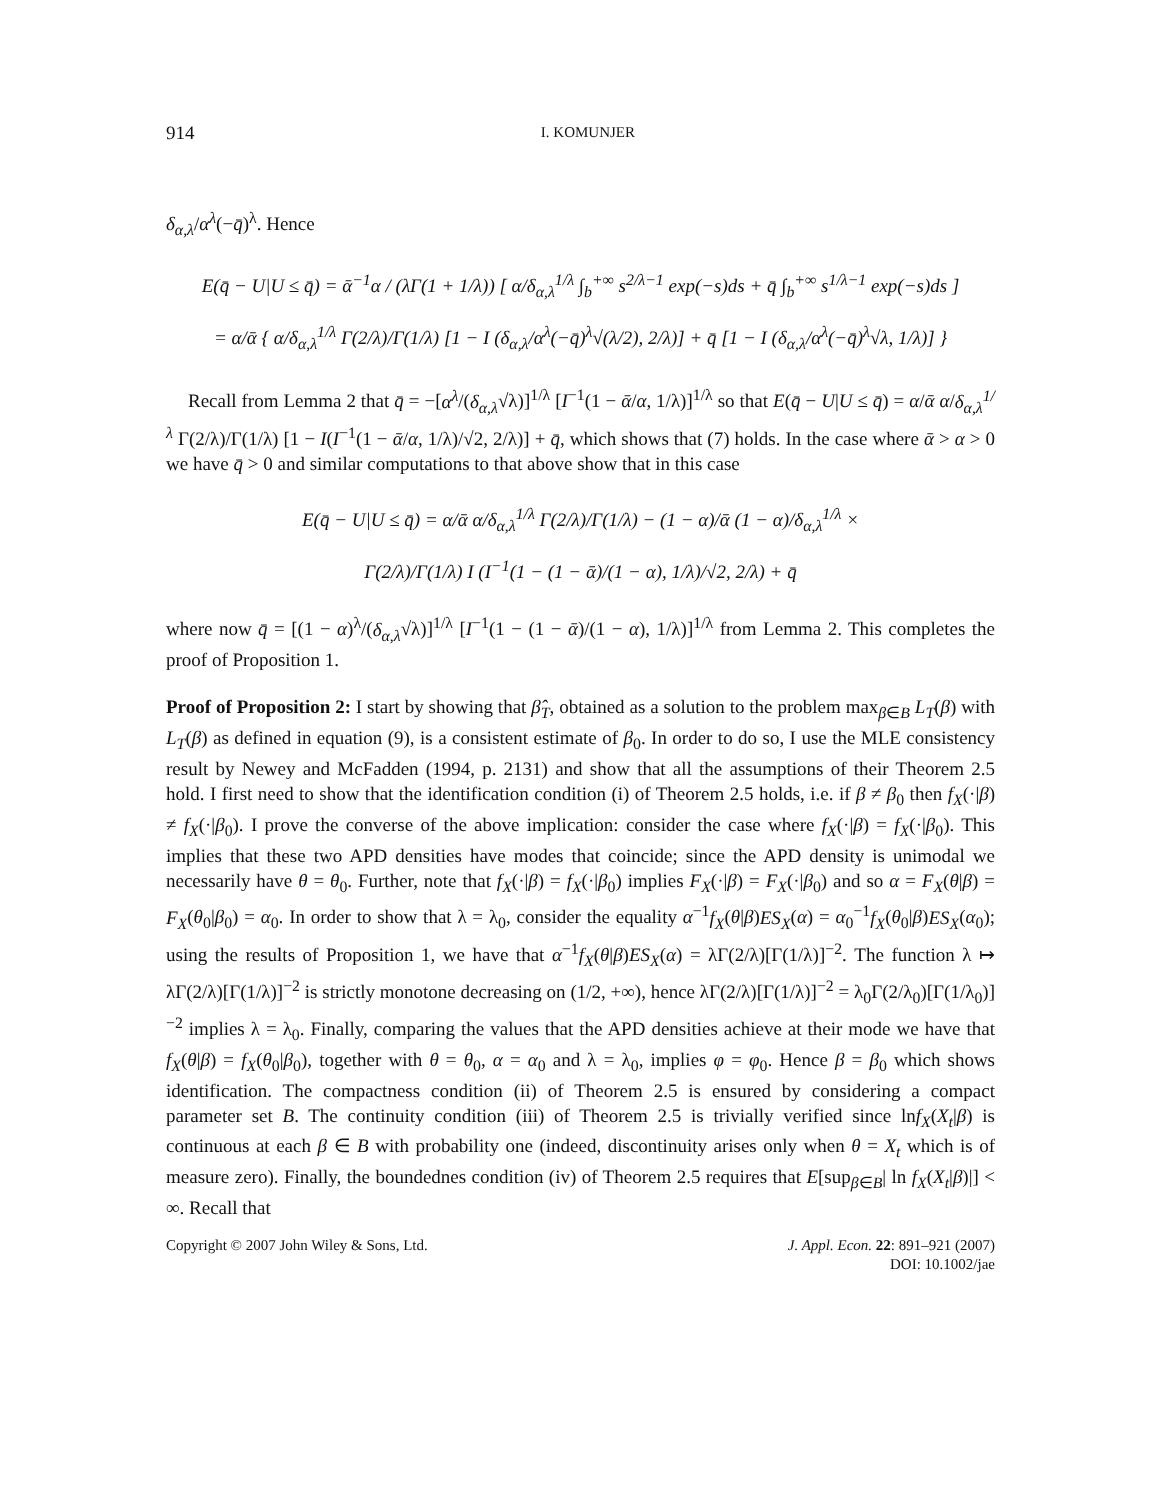914 I. KOMUNJER
δ<sub>α,λ</sub>/α<sup>λ</sup>(−q̄)<sup>λ</sup>. Hence
E(q̄ − U|U ≤ q̄) = ᾱ<sup>−1</sup>α / (λΓ(1 + 1/λ)) [ α/δ<sub>α,λ</sub><sup>1/λ</sup> ∫<sub>b</sub><sup>+∞</sup> s<sup>2/λ−1</sup> exp(−s)ds + q̄ ∫<sub>b</sub><sup>+∞</sup> s<sup>1/λ−1</sup> exp(−s)ds ]
= α/ᾱ { α/δ<sub>α,λ</sub><sup>1/λ</sup> Γ(2/λ)/Γ(1/λ) [1 − I (δ<sub>α,λ</sub>/α<sup>λ</sup>(−q̄)<sup>λ</sup>√(λ/2), 2/λ)] + q̄ [1 − I (δ<sub>α,λ</sub>/α<sup>λ</sup>(−q̄)<sup>λ</sup>√λ, 1/λ)] }
Recall from Lemma 2 that q̄ = −[α<sup>λ</sup>/(δ<sub>α,λ</sub>√λ)]<sup>1/λ</sup> [I<sup>−1</sup>(1 − ᾱ/α, 1/λ)]<sup>1/λ</sup> so that E(q̄ − U|U ≤ q̄) = α/ᾱ α/δ<sub>α,λ</sub><sup>1/λ</sup> Γ(2/λ)/Γ(1/λ) [1 − I(I<sup>−1</sup>(1 − ᾱ/α, 1/λ)/√2, 2/λ)] + q̄, which shows that (7) holds. In the case where ᾱ > α > 0 we have q̄ > 0 and similar computations to that above show that in this case
E(q̄ − U|U ≤ q̄) = α/ᾱ α/δ<sub>α,λ</sub><sup>1/λ</sup> Γ(2/λ)/Γ(1/λ) − (1 − α)/ᾱ (1 − α)/δ<sub>α,λ</sub><sup>1/λ</sup> ×
Γ(2/λ)/Γ(1/λ) I (I<sup>−1</sup>(1 − (1 − ᾱ)/(1 − α), 1/λ)/√2, 2/λ) + q̄
where now q̄ = [(1 − α)<sup>λ</sup>/(δ<sub>α,λ</sub>√λ)]<sup>1/λ</sup> [I<sup>−1</sup>(1 − (1 − ᾱ)/(1 − α), 1/λ)]<sup>1/λ</sup> from Lemma 2. This completes the proof of Proposition 1.
Proof of Proposition 2: I start by showing that β̂<sub>T</sub>, obtained as a solution to the problem max<sub>β∈B</sub> L<sub>T</sub>(β) with L<sub>T</sub>(β) as defined in equation (9), is a consistent estimate of β<sub>0</sub>. In order to do so, I use the MLE consistency result by Newey and McFadden (1994, p. 2131) and show that all the assumptions of their Theorem 2.5 hold. I first need to show that the identification condition (i) of Theorem 2.5 holds, i.e. if β ≠ β<sub>0</sub> then f<sub>X</sub>(·|β) ≠ f<sub>X</sub>(·|β<sub>0</sub>). I prove the converse of the above implication: consider the case where f<sub>X</sub>(·|β) = f<sub>X</sub>(·|β<sub>0</sub>). This implies that these two APD densities have modes that coincide; since the APD density is unimodal we necessarily have θ = θ<sub>0</sub>. Further, note that f<sub>X</sub>(·|β) = f<sub>X</sub>(·|β<sub>0</sub>) implies F<sub>X</sub>(·|β) = F<sub>X</sub>(·|β<sub>0</sub>) and so α = F<sub>X</sub>(θ|β) = F<sub>X</sub>(θ<sub>0</sub>|β<sub>0</sub>) = α<sub>0</sub>. In order to show that λ = λ<sub>0</sub>, consider the equality α<sup>−1</sup>f<sub>X</sub>(θ|β)ES<sub>X</sub>(α) = α<sub>0</sub><sup>−1</sup>f<sub>X</sub>(θ<sub>0</sub>|β)ES<sub>X</sub>(α<sub>0</sub>); using the results of Proposition 1, we have that α<sup>−1</sup>f<sub>X</sub>(θ|β)ES<sub>X</sub>(α) = λΓ(2/λ)[Γ(1/λ)]<sup>−2</sup>. The function λ ↦ λΓ(2/λ)[Γ(1/λ)]<sup>−2</sup> is strictly monotone decreasing on (1/2, +∞), hence λΓ(2/λ)[Γ(1/λ)]<sup>−2</sup> = λ<sub>0</sub>Γ(2/λ<sub>0</sub>)[Γ(1/λ<sub>0</sub>)]<sup>−2</sup> implies λ = λ<sub>0</sub>. Finally, comparing the values that the APD densities achieve at their mode we have that f<sub>X</sub>(θ|β) = f<sub>X</sub>(θ<sub>0</sub>|β<sub>0</sub>), together with θ = θ<sub>0</sub>, α = α<sub>0</sub> and λ = λ<sub>0</sub>, implies φ = φ<sub>0</sub>. Hence β = β<sub>0</sub> which shows identification. The compactness condition (ii) of Theorem 2.5 is ensured by considering a compact parameter set B. The continuity condition (iii) of Theorem 2.5 is trivially verified since lnf<sub>X</sub>(X<sub>t</sub>|β) is continuous at each β ∈ B with probability one (indeed, discontinuity arises only when θ = X<sub>t</sub> which is of measure zero). Finally, the boundednes condition (iv) of Theorem 2.5 requires that E[sup<sub>β∈B</sub>| ln f<sub>X</sub>(X<sub>t</sub>|β)|] < ∞. Recall that
Copyright © 2007 John Wiley & Sons, Ltd. J. Appl. Econ. 22: 891–921 (2007)
DOI: 10.1002/jae